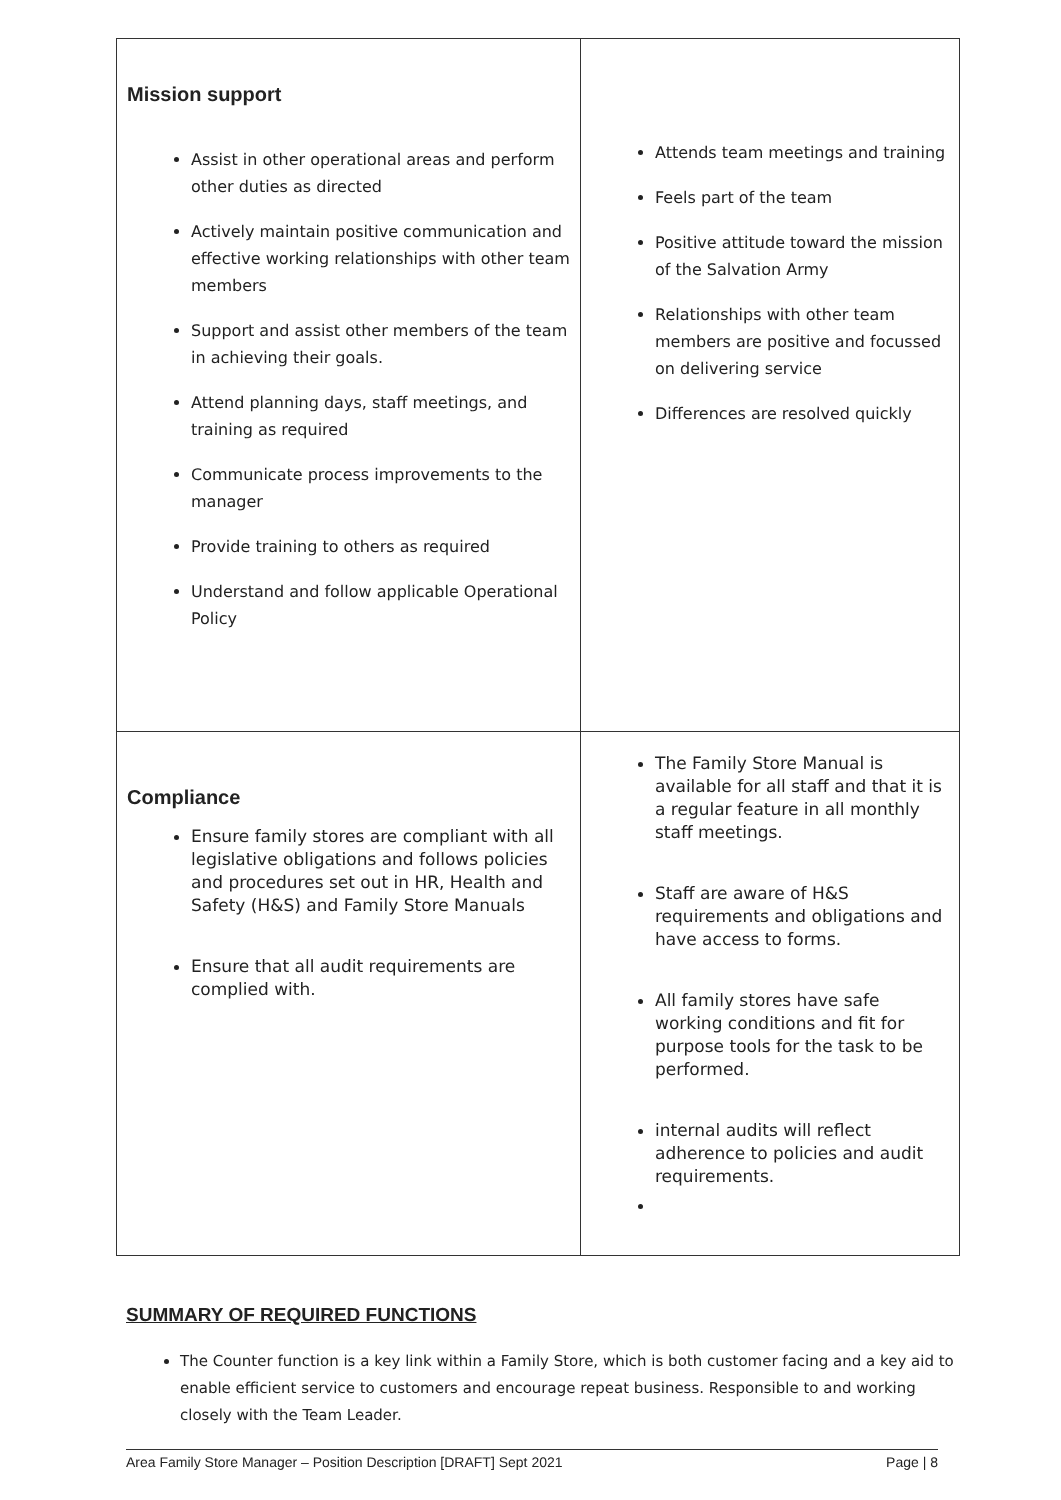| Mission support Assist in other operational areas and perform other duties as directed Actively maintain positive communication and effective working relationships with other team members Support and assist other members of the team in achieving their goals. Attend planning days, staff meetings, and training as required Communicate process improvements to the manager Provide training to others as required Understand and follow applicable Operational Policy | Attends team meetings and training Feels part of the team Positive attitude toward the mission of the Salvation Army Relationships with other team members are positive and focussed on delivering service Differences are resolved quickly |
| Compliance Ensure family stores are compliant with all legislative obligations and follows policies and procedures set out in HR, Health and Safety (H&S) and Family Store Manuals Ensure that all audit requirements are complied with. | The Family Store Manual is available for all staff and that it is a regular feature in all monthly staff meetings. Staff are aware of H&S requirements and obligations and have access to forms. All family stores have safe working conditions and fit for purpose tools for the task to be performed. internal audits will reflect adherence to policies and audit requirements. |
SUMMARY OF REQUIRED FUNCTIONS
The Counter function is a key link within a Family Store, which is both customer facing and a key aid to enable efficient service to customers and encourage repeat business. Responsible to and working closely with the Team Leader.
Area Family Store Manager – Position Description [DRAFT] Sept 2021 Page | 8